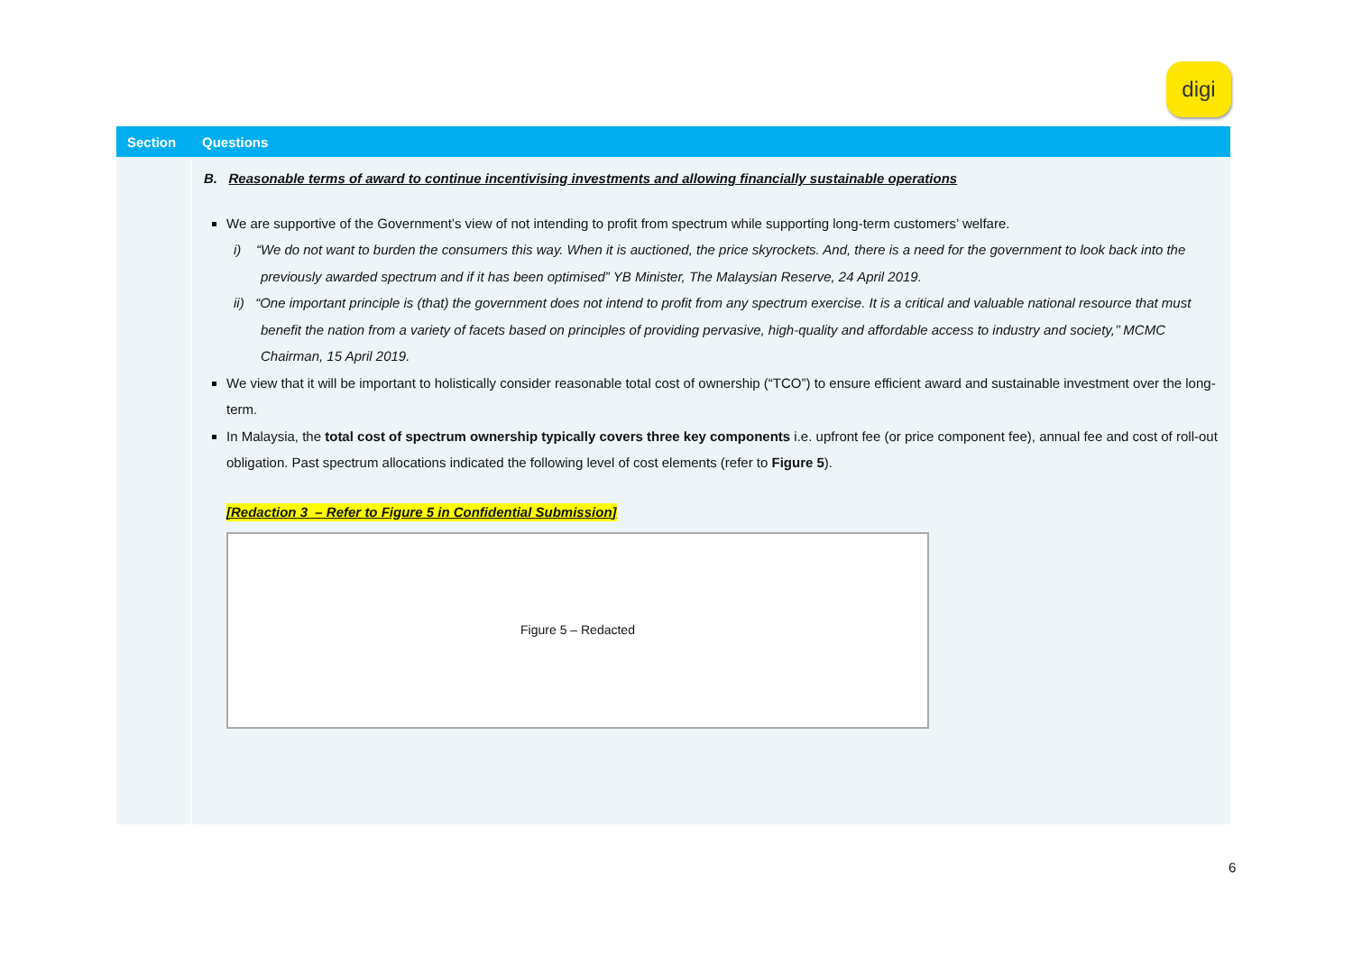digi
| Section | Questions |
| --- | --- |
| | B. Reasonable terms of award to continue incentivising investments and allowing financially sustainable operations We are supportive of the Government’s view of not intending to profit from spectrum while supporting long-term customers’ welfare. i) “We do not want to burden the consumers this way. When it is auctioned, the price skyrockets. And, there is a need for the government to look back into the previously awarded spectrum and if it has been optimised” YB Minister, The Malaysian Reserve, 24 April 2019. ii) “One important principle is (that) the government does not intend to profit from any spectrum exercise. It is a critical and valuable national resource that must benefit the nation from a variety of facets based on principles of providing pervasive, high-quality and affordable access to industry and society,’’ MCMC Chairman, 15 April 2019. We view that it will be important to holistically consider reasonable total cost of ownership (“TCO”) to ensure efficient award and sustainable investment over the long-term. In Malaysia, the total cost of spectrum ownership typically covers three key components i.e. upfront fee (or price component fee), annual fee and cost of roll-out obligation. Past spectrum allocations indicated the following level of cost elements (refer to Figure 5 ). [Redaction 3 – Refer to Figure 5 in Confidential Submission] Figure 5 – Redacted |
6